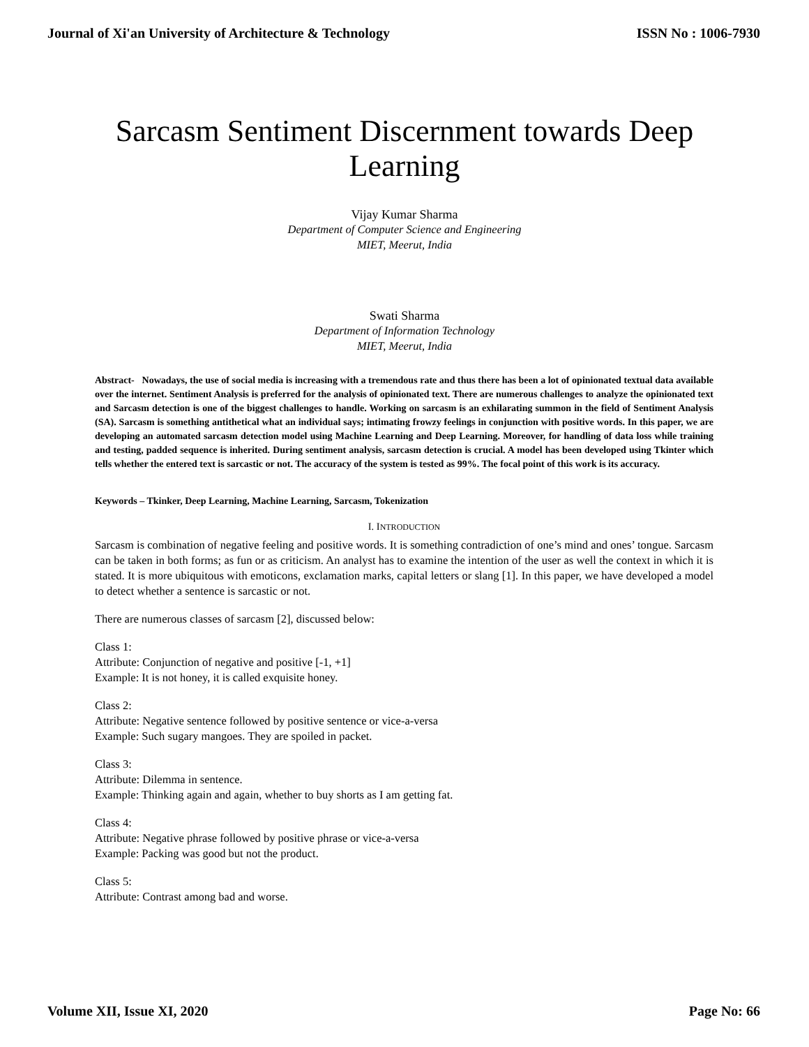Journal of Xi'an University of Architecture & Technology ISSN No : 1006-7930
Sarcasm Sentiment Discernment towards Deep Learning
Vijay Kumar Sharma
Department of Computer Science and Engineering
MIET, Meerut, India
Swati Sharma
Department of Information Technology
MIET, Meerut, India
Abstract- Nowadays, the use of social media is increasing with a tremendous rate and thus there has been a lot of opinionated textual data available over the internet. Sentiment Analysis is preferred for the analysis of opinionated text. There are numerous challenges to analyze the opinionated text and Sarcasm detection is one of the biggest challenges to handle. Working on sarcasm is an exhilarating summon in the field of Sentiment Analysis (SA). Sarcasm is something antithetical what an individual says; intimating frowzy feelings in conjunction with positive words. In this paper, we are developing an automated sarcasm detection model using Machine Learning and Deep Learning. Moreover, for handling of data loss while training and testing, padded sequence is inherited. During sentiment analysis, sarcasm detection is crucial. A model has been developed using Tkinter which tells whether the entered text is sarcastic or not. The accuracy of the system is tested as 99%. The focal point of this work is its accuracy.
Keywords – Tkinker, Deep Learning, Machine Learning, Sarcasm, Tokenization
I. INTRODUCTION
Sarcasm is combination of negative feeling and positive words. It is something contradiction of one’s mind and ones’ tongue. Sarcasm can be taken in both forms; as fun or as criticism. An analyst has to examine the intention of the user as well the context in which it is stated. It is more ubiquitous with emoticons, exclamation marks, capital letters or slang [1]. In this paper, we have developed a model to detect whether a sentence is sarcastic or not.
There are numerous classes of sarcasm [2], discussed below:
Class 1:
Attribute: Conjunction of negative and positive [-1, +1]
Example: It is not honey, it is called exquisite honey.
Class 2:
Attribute: Negative sentence followed by positive sentence or vice-a-versa
Example: Such sugary mangoes. They are spoiled in packet.
Class 3:
Attribute: Dilemma in sentence.
Example: Thinking again and again, whether to buy shorts as I am getting fat.
Class 4:
Attribute: Negative phrase followed by positive phrase or vice-a-versa
Example: Packing was good but not the product.
Class 5:
Attribute: Contrast among bad and worse.
Volume XII, Issue XI, 2020 Page No: 66